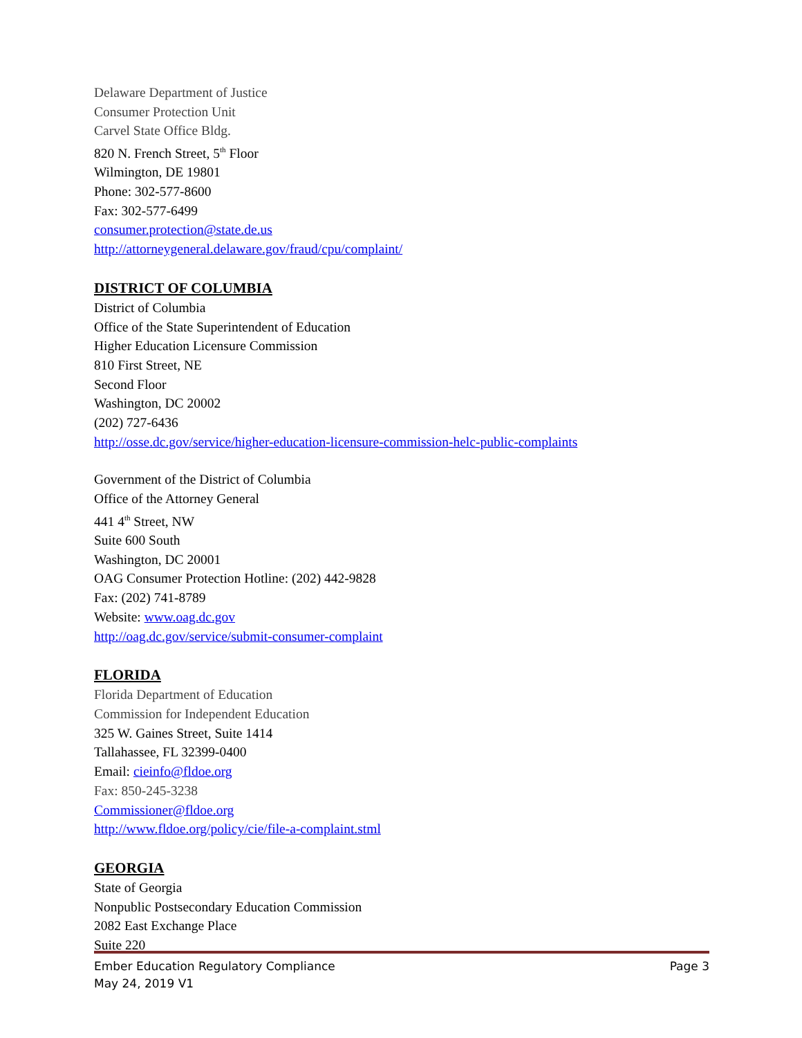Delaware Department of Justice
Consumer Protection Unit
Carvel State Office Bldg.
820 N. French Street, 5<sup>th</sup> Floor
Wilmington, DE 19801
Phone: 302-577-8600
Fax: 302-577-6499
consumer.protection@state.de.us
http://attorneygeneral.delaware.gov/fraud/cpu/complaint/
DISTRICT OF COLUMBIA
District of Columbia
Office of the State Superintendent of Education
Higher Education Licensure Commission
810 First Street, NE
Second Floor
Washington, DC 20002
(202) 727-6436
http://osse.dc.gov/service/higher-education-licensure-commission-helc-public-complaints
Government of the District of Columbia
Office of the Attorney General
441 4<sup>th</sup> Street, NW
Suite 600 South
Washington, DC 20001
OAG Consumer Protection Hotline: (202) 442-9828
Fax: (202) 741-8789
Website: www.oag.dc.gov
http://oag.dc.gov/service/submit-consumer-complaint
FLORIDA
Florida Department of Education
Commission for Independent Education
325 W. Gaines Street, Suite 1414
Tallahassee, FL 32399-0400
Email: cieinfo@fldoe.org
Fax: 850-245-3238
Commissioner@fldoe.org
http://www.fldoe.org/policy/cie/file-a-complaint.stml
GEORGIA
State of Georgia
Nonpublic Postsecondary Education Commission
2082 East Exchange Place
Suite 220
Page 3 Ember Education Regulatory Compliance
May 24, 2019 V1